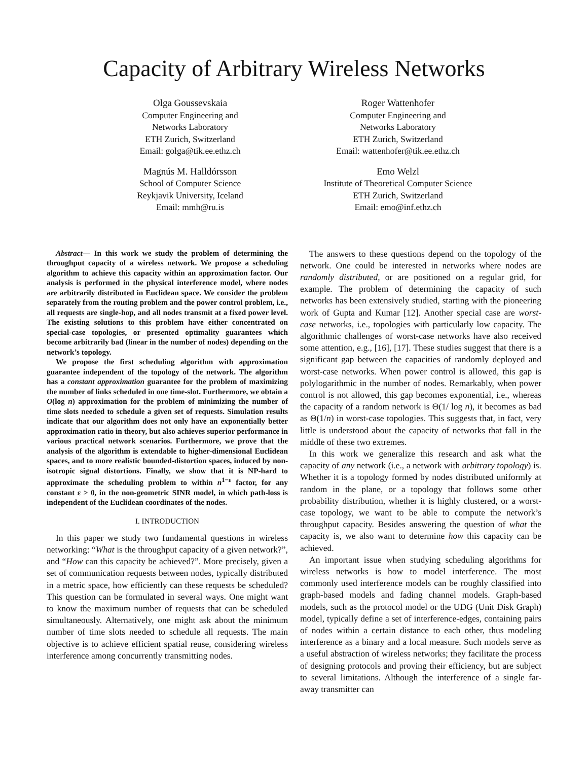Capacity of Arbitrary Wireless Networks
Olga Goussevskaia
Computer Engineering and
Networks Laboratory
ETH Zurich, Switzerland
Email: golga@tik.ee.ethz.ch
Roger Wattenhofer
Computer Engineering and
Networks Laboratory
ETH Zurich, Switzerland
Email: wattenhofer@tik.ee.ethz.ch
Magnús M. Halldórsson
School of Computer Science
Reykjavik University, Iceland
Email: mmh@ru.is
Emo Welzl
Institute of Theoretical Computer Science
ETH Zurich, Switzerland
Email: emo@inf.ethz.ch
Abstract— In this work we study the problem of determining the throughput capacity of a wireless network. We propose a scheduling algorithm to achieve this capacity within an approximation factor. Our analysis is performed in the physical interference model, where nodes are arbitrarily distributed in Euclidean space. We consider the problem separately from the routing problem and the power control problem, i.e., all requests are single-hop, and all nodes transmit at a fixed power level. The existing solutions to this problem have either concentrated on special-case topologies, or presented optimality guarantees which become arbitrarily bad (linear in the number of nodes) depending on the network’s topology.
We propose the first scheduling algorithm with approximation guarantee independent of the topology of the network. The algorithm has a constant approximation guarantee for the problem of maximizing the number of links scheduled in one time-slot. Furthermore, we obtain a O(log n) approximation for the problem of minimizing the number of time slots needed to schedule a given set of requests. Simulation results indicate that our algorithm does not only have an exponentially better approximation ratio in theory, but also achieves superior performance in various practical network scenarios. Furthermore, we prove that the analysis of the algorithm is extendable to higher-dimensional Euclidean spaces, and to more realistic bounded-distortion spaces, induced by non-isotropic signal distortions. Finally, we show that it is NP-hard to approximate the scheduling problem to within n<sup>1−ε</sup> factor, for any constant ε > 0, in the non-geometric SINR model, in which path-loss is independent of the Euclidean coordinates of the nodes.
I. INTRODUCTION
In this paper we study two fundamental questions in wireless networking: “What is the throughput capacity of a given network?”, and “How can this capacity be achieved?”. More precisely, given a set of communication requests between nodes, typically distributed in a metric space, how efficiently can these requests be scheduled? This question can be formulated in several ways. One might want to know the maximum number of requests that can be scheduled simultaneously. Alternatively, one might ask about the minimum number of time slots needed to schedule all requests. The main objective is to achieve efficient spatial reuse, considering wireless interference among concurrently transmitting nodes.
The answers to these questions depend on the topology of the network. One could be interested in networks where nodes are randomly distributed, or are positioned on a regular grid, for example. The problem of determining the capacity of such networks has been extensively studied, starting with the pioneering work of Gupta and Kumar [12]. Another special case are worst-case networks, i.e., topologies with particularly low capacity. The algorithmic challenges of worst-case networks have also received some attention, e.g., [16], [17]. These studies suggest that there is a significant gap between the capacities of randomly deployed and worst-case networks. When power control is allowed, this gap is polylogarithmic in the number of nodes. Remarkably, when power control is not allowed, this gap becomes exponential, i.e., whereas the capacity of a random network is Θ(1/ log n), it becomes as bad as Θ(1/n) in worst-case topologies. This suggests that, in fact, very little is understood about the capacity of networks that fall in the middle of these two extremes.
In this work we generalize this research and ask what the capacity of any network (i.e., a network with arbitrary topology) is. Whether it is a topology formed by nodes distributed uniformly at random in the plane, or a topology that follows some other probability distribution, whether it is highly clustered, or a worst-case topology, we want to be able to compute the network’s throughput capacity. Besides answering the question of what the capacity is, we also want to determine how this capacity can be achieved.
An important issue when studying scheduling algorithms for wireless networks is how to model interference. The most commonly used interference models can be roughly classified into graph-based models and fading channel models. Graph-based models, such as the protocol model or the UDG (Unit Disk Graph) model, typically define a set of interference-edges, containing pairs of nodes within a certain distance to each other, thus modeling interference as a binary and a local measure. Such models serve as a useful abstraction of wireless networks; they facilitate the process of designing protocols and proving their efficiency, but are subject to several limitations. Although the interference of a single far-away transmitter can